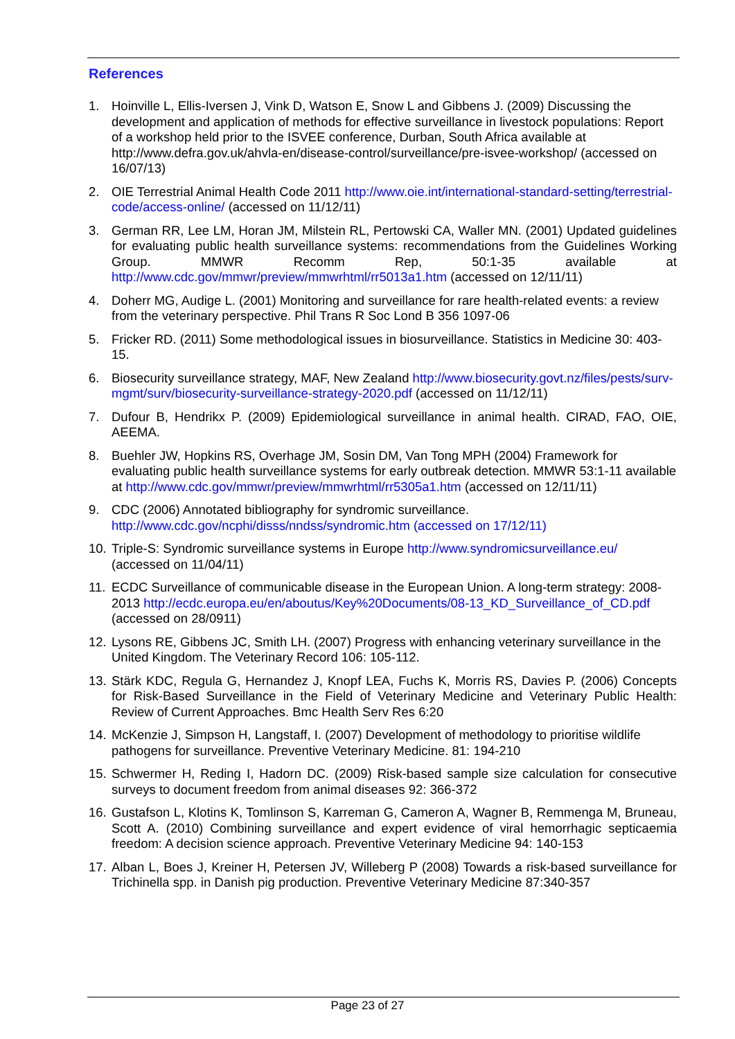References
1. Hoinville L, Ellis-Iversen J, Vink D, Watson E, Snow L and Gibbens J. (2009) Discussing the development and application of methods for effective surveillance in livestock populations: Report of a workshop held prior to the ISVEE conference, Durban, South Africa available at http://www.defra.gov.uk/ahvla-en/disease-control/surveillance/pre-isvee-workshop/ (accessed on 16/07/13)
2. OIE Terrestrial Animal Health Code 2011 http://www.oie.int/international-standard-setting/terrestrial-code/access-online/ (accessed on 11/12/11)
3. German RR, Lee LM, Horan JM, Milstein RL, Pertowski CA, Waller MN. (2001) Updated guidelines for evaluating public health surveillance systems: recommendations from the Guidelines Working Group. MMWR Recomm Rep, 50:1-35 available at http://www.cdc.gov/mmwr/preview/mmwrhtml/rr5013a1.htm (accessed on 12/11/11)
4. Doherr MG, Audige L. (2001) Monitoring and surveillance for rare health-related events: a review from the veterinary perspective. Phil Trans R Soc Lond B 356 1097-06
5. Fricker RD. (2011) Some methodological issues in biosurveillance. Statistics in Medicine 30: 403-15.
6. Biosecurity surveillance strategy, MAF, New Zealand http://www.biosecurity.govt.nz/files/pests/surv-mgmt/surv/biosecurity-surveillance-strategy-2020.pdf (accessed on 11/12/11)
7. Dufour B, Hendrikx P. (2009) Epidemiological surveillance in animal health. CIRAD, FAO, OIE, AEEMA.
8. Buehler JW, Hopkins RS, Overhage JM, Sosin DM, Van Tong MPH (2004) Framework for evaluating public health surveillance systems for early outbreak detection. MMWR 53:1-11 available at http://www.cdc.gov/mmwr/preview/mmwrhtml/rr5305a1.htm (accessed on 12/11/11)
9. CDC (2006) Annotated bibliography for syndromic surveillance. http://www.cdc.gov/ncphi/disss/nndss/syndromic.htm (accessed on 17/12/11)
10. Triple-S: Syndromic surveillance systems in Europe http://www.syndromicsurveillance.eu/ (accessed on 11/04/11)
11. ECDC Surveillance of communicable disease in the European Union. A long-term strategy: 2008-2013 http://ecdc.europa.eu/en/aboutus/Key%20Documents/08-13_KD_Surveillance_of_CD.pdf (accessed on 28/0911)
12. Lysons RE, Gibbens JC, Smith LH. (2007) Progress with enhancing veterinary surveillance in the United Kingdom. The Veterinary Record 106: 105-112.
13. Stärk KDC, Regula G, Hernandez J, Knopf LEA, Fuchs K, Morris RS, Davies P. (2006) Concepts for Risk-Based Surveillance in the Field of Veterinary Medicine and Veterinary Public Health: Review of Current Approaches. Bmc Health Serv Res 6:20
14. McKenzie J, Simpson H, Langstaff, I. (2007) Development of methodology to prioritise wildlife pathogens for surveillance. Preventive Veterinary Medicine. 81: 194-210
15. Schwermer H, Reding I, Hadorn DC. (2009) Risk-based sample size calculation for consecutive surveys to document freedom from animal diseases 92: 366-372
16. Gustafson L, Klotins K, Tomlinson S, Karreman G, Cameron A, Wagner B, Remmenga M, Bruneau, Scott A. (2010) Combining surveillance and expert evidence of viral hemorrhagic septicaemia freedom: A decision science approach. Preventive Veterinary Medicine 94: 140-153
17. Alban L, Boes J, Kreiner H, Petersen JV, Willeberg P (2008) Towards a risk-based surveillance for Trichinella spp. in Danish pig production. Preventive Veterinary Medicine 87:340-357
Page 23 of 27